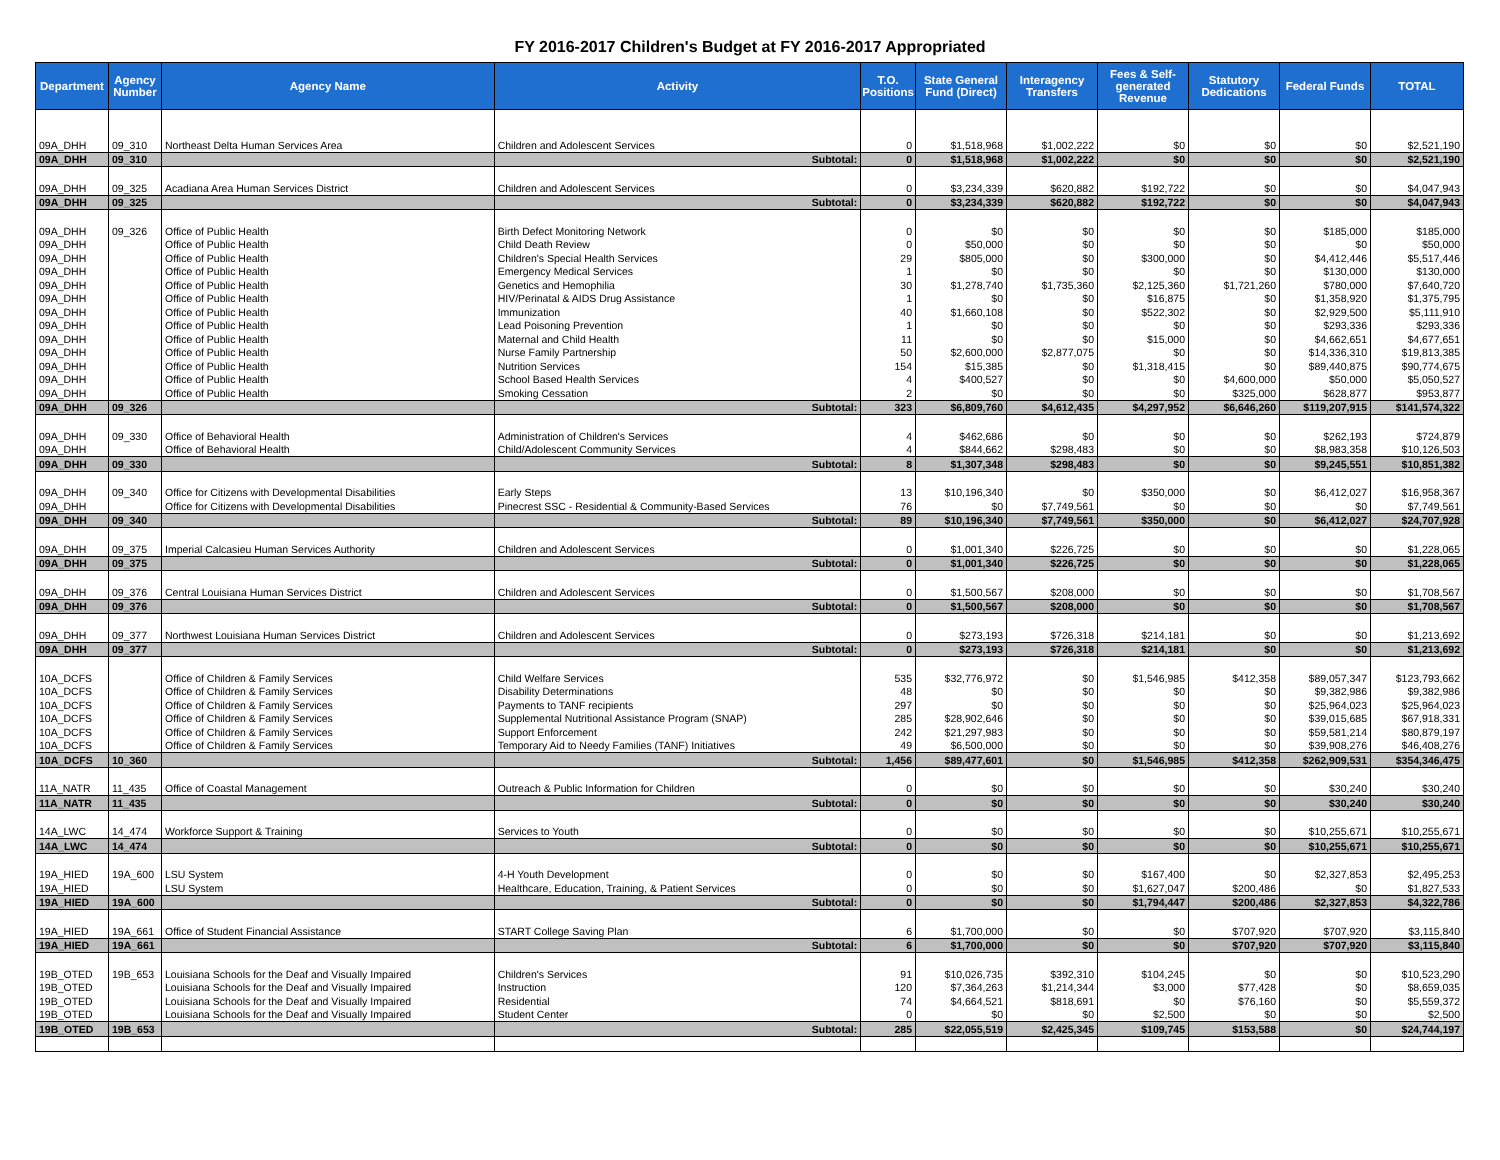FY 2016-2017 Children's Budget at FY 2016-2017 Appropriated
| Department | Agency Number | Agency Name | Activity | T.O. Positions | State General Fund (Direct) | Interagency Transfers | Fees & Self-generated Revenue | Statutory Dedications | Federal Funds | TOTAL |
| --- | --- | --- | --- | --- | --- | --- | --- | --- | --- | --- |
| 09A_DHH | 09_310 | Northeast Delta Human Services Area | Children and Adolescent Services | 0 | $1,518,968 | $1,002,222 | $0 | $0 | $0 | $2,521,190 |
| 09A_DHH | 09_310 | | Subtotal: | 0 | $1,518,968 | $1,002,222 | $0 | $0 | $0 | $2,521,190 |
| 09A_DHH | 09_325 | Acadiana Area Human Services District | Children and Adolescent Services | 0 | $3,234,339 | $620,882 | $192,722 | $0 | $0 | $4,047,943 |
| 09A_DHH | 09_325 | | Subtotal: | 0 | $3,234,339 | $620,882 | $192,722 | $0 | $0 | $4,047,943 |
| 09A_DHH | 09_326 | Office of Public Health | Birth Defect Monitoring Network | 0 | $0 | $0 | $0 | $0 | $185,000 | $185,000 |
| 09A_DHH | | Office of Public Health | Child Death Review | 0 | $50,000 | $0 | $0 | $0 | $0 | $50,000 |
| 09A_DHH | | Office of Public Health | Children's Special Health Services | 29 | $805,000 | $0 | $300,000 | $0 | $4,412,446 | $5,517,446 |
| 09A_DHH | | Office of Public Health | Emergency Medical Services | 1 | $0 | $0 | $0 | $0 | $130,000 | $130,000 |
| 09A_DHH | | Office of Public Health | Genetics and Hemophilia | 30 | $1,278,740 | $1,735,360 | $2,125,360 | $1,721,260 | $780,000 | $7,640,720 |
| 09A_DHH | | Office of Public Health | HIV/Perinatal & AIDS Drug Assistance | 1 | $0 | $0 | $16,875 | $0 | $1,358,920 | $1,375,795 |
| 09A_DHH | | Office of Public Health | Immunization | 40 | $1,660,108 | $0 | $522,302 | $0 | $2,929,500 | $5,111,910 |
| 09A_DHH | | Office of Public Health | Lead Poisoning Prevention | 1 | $0 | $0 | $0 | $0 | $293,336 | $293,336 |
| 09A_DHH | | Office of Public Health | Maternal and Child Health | 11 | $0 | $0 | $15,000 | $0 | $4,662,651 | $4,677,651 |
| 09A_DHH | | Office of Public Health | Nurse Family Partnership | 50 | $2,600,000 | $2,877,075 | $0 | $0 | $14,336,310 | $19,813,385 |
| 09A_DHH | | Office of Public Health | Nutrition Services | 154 | $15,385 | $0 | $1,318,415 | $0 | $89,440,875 | $90,774,675 |
| 09A_DHH | | Office of Public Health | School Based Health Services | 4 | $400,527 | $0 | $0 | $4,600,000 | $50,000 | $5,050,527 |
| 09A_DHH | | Office of Public Health | Smoking Cessation | 2 | $0 | $0 | $0 | $325,000 | $628,877 | $953,877 |
| 09A_DHH | 09_326 | | Subtotal: | 323 | $6,809,760 | $4,612,435 | $4,297,952 | $6,646,260 | $119,207,915 | $141,574,322 |
| 09A_DHH | 09_330 | Office of Behavioral Health | Administration of Children's Services | 4 | $462,686 | $0 | $0 | $0 | $262,193 | $724,879 |
| 09A_DHH | | Office of Behavioral Health | Child/Adolescent Community Services | 4 | $844,662 | $298,483 | $0 | $0 | $8,983,358 | $10,126,503 |
| 09A_DHH | 09_330 | | Subtotal: | 8 | $1,307,348 | $298,483 | $0 | $0 | $9,245,551 | $10,851,382 |
| 09A_DHH | 09_340 | Office for Citizens with Developmental Disabilities | Early Steps | 13 | $10,196,340 | $0 | $350,000 | $0 | $6,412,027 | $16,958,367 |
| 09A_DHH | | Office for Citizens with Developmental Disabilities | Pinecrest SSC - Residential & Community-Based Services | 76 | $0 | $7,749,561 | $0 | $0 | $0 | $7,749,561 |
| 09A_DHH | 09_340 | | Subtotal: | 89 | $10,196,340 | $7,749,561 | $350,000 | $0 | $6,412,027 | $24,707,928 |
| 09A_DHH | 09_375 | Imperial Calcasieu Human Services Authority | Children and Adolescent Services | 0 | $1,001,340 | $226,725 | $0 | $0 | $0 | $1,228,065 |
| 09A_DHH | 09_375 | | Subtotal: | 0 | $1,001,340 | $226,725 | $0 | $0 | $0 | $1,228,065 |
| 09A_DHH | 09_376 | Central Louisiana Human Services District | Children and Adolescent Services | 0 | $1,500,567 | $208,000 | $0 | $0 | $0 | $1,708,567 |
| 09A_DHH | 09_376 | | Subtotal: | 0 | $1,500,567 | $208,000 | $0 | $0 | $0 | $1,708,567 |
| 09A_DHH | 09_377 | Northwest Louisiana Human Services District | Children and Adolescent Services | 0 | $273,193 | $726,318 | $214,181 | $0 | $0 | $1,213,692 |
| 09A_DHH | 09_377 | | Subtotal: | 0 | $273,193 | $726,318 | $214,181 | $0 | $0 | $1,213,692 |
| 10A_DCFS | | Office of Children & Family Services | Child Welfare Services | 535 | $32,776,972 | $0 | $1,546,985 | $412,358 | $89,057,347 | $123,793,662 |
| 10A_DCFS | | Office of Children & Family Services | Disability Determinations | 48 | $0 | $0 | $0 | $0 | $9,382,986 | $9,382,986 |
| 10A_DCFS | | Office of Children & Family Services | Payments to TANF recipients | 297 | $0 | $0 | $0 | $0 | $25,964,023 | $25,964,023 |
| 10A_DCFS | | Office of Children & Family Services | Supplemental Nutritional Assistance Program (SNAP) | 285 | $28,902,646 | $0 | $0 | $0 | $39,015,685 | $67,918,331 |
| 10A_DCFS | | Office of Children & Family Services | Support Enforcement | 242 | $21,297,983 | $0 | $0 | $0 | $59,581,214 | $80,879,197 |
| 10A_DCFS | | Office of Children & Family Services | Temporary Aid to Needy Families (TANF) Initiatives | 49 | $6,500,000 | $0 | $0 | $0 | $39,908,276 | $46,408,276 |
| 10A_DCFS | 10_360 | | Subtotal: | 1,456 | $89,477,601 | $0 | $1,546,985 | $412,358 | $262,909,531 | $354,346,475 |
| 11A_NATR | 11_435 | Office of Coastal Management | Outreach & Public Information for Children | 0 | $0 | $0 | $0 | $0 | $30,240 | $30,240 |
| 11A_NATR | 11_435 | | Subtotal: | 0 | $0 | $0 | $0 | $0 | $30,240 | $30,240 |
| 14A_LWC | 14_474 | Workforce Support & Training | Services to Youth | 0 | $0 | $0 | $0 | $0 | $10,255,671 | $10,255,671 |
| 14A_LWC | 14_474 | | Subtotal: | 0 | $0 | $0 | $0 | $0 | $10,255,671 | $10,255,671 |
| 19A_HIED | 19A_600 | LSU System | 4-H Youth Development | 0 | $0 | $0 | $167,400 | $0 | $2,327,853 | $2,495,253 |
| 19A_HIED | | LSU System | Healthcare, Education, Training, & Patient Services | 0 | $0 | $0 | $1,627,047 | $200,486 | $0 | $1,827,533 |
| 19A_HIED | 19A_600 | | Subtotal: | 0 | $0 | $0 | $1,794,447 | $200,486 | $2,327,853 | $4,322,786 |
| 19A_HIED | 19A_661 | Office of Student Financial Assistance | START College Saving Plan | 6 | $1,700,000 | $0 | $0 | $707,920 | $707,920 | $3,115,840 |
| 19A_HIED | 19A_661 | | Subtotal: | 6 | $1,700,000 | $0 | $0 | $707,920 | $707,920 | $3,115,840 |
| 19B_OTED | 19B_653 | Louisiana Schools for the Deaf and Visually Impaired | Children's Services | 91 | $10,026,735 | $392,310 | $104,245 | $0 | $0 | $10,523,290 |
| 19B_OTED | | Louisiana Schools for the Deaf and Visually Impaired | Instruction | 120 | $7,364,263 | $1,214,344 | $3,000 | $77,428 | $0 | $8,659,035 |
| 19B_OTED | | Louisiana Schools for the Deaf and Visually Impaired | Residential | 74 | $4,664,521 | $818,691 | $0 | $76,160 | $0 | $5,559,372 |
| 19B_OTED | | Louisiana Schools for the Deaf and Visually Impaired | Student Center | 0 | $0 | $0 | $2,500 | $0 | $0 | $2,500 |
| 19B_OTED | 19B_653 | | Subtotal: | 285 | $22,055,519 | $2,425,345 | $109,745 | $153,588 | $0 | $24,744,197 |